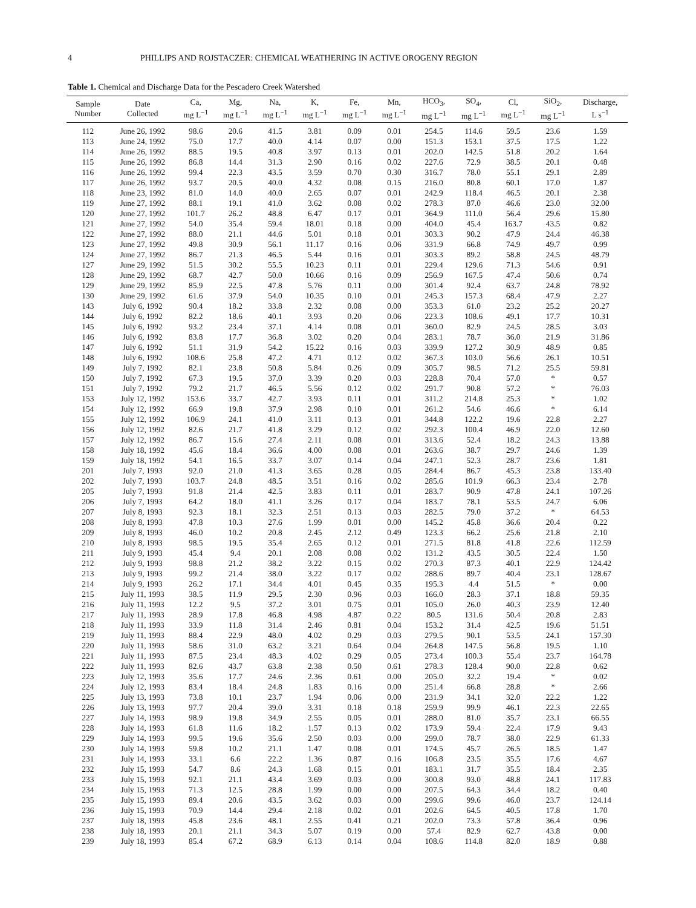4 PHILLIPS AND ROJSTACZER: CHEMICAL WEATHERING IN ACTIVE OROGENY REGION
Table 1. Chemical and Discharge Data for the Pescadero Creek Watershed
| Sample Number | Date Collected | Ca, mg L<sup>−1</sup> | Mg, mg L<sup>−1</sup> | Na, mg L<sup>−1</sup> | K, mg L<sup>−1</sup> | Fe, mg L<sup>−1</sup> | Mn, mg L<sup>−1</sup> | HCO<sub>3</sub>, mg L<sup>−1</sup> | SO<sub>4</sub>, mg L<sup>−1</sup> | Cl, mg L<sup>−1</sup> | SiO<sub>2</sub>, mg L<sup>−1</sup> | Discharge, L s<sup>−1</sup> |
| --- | --- | --- | --- | --- | --- | --- | --- | --- | --- | --- | --- | --- |
| 112 | June 26, 1992 | 98.6 | 20.6 | 41.5 | 3.81 | 0.09 | 0.01 | 254.5 | 114.6 | 59.5 | 23.6 | 1.59 |
| 113 | June 24, 1992 | 75.0 | 17.7 | 40.0 | 4.14 | 0.07 | 0.00 | 151.3 | 153.1 | 37.5 | 17.5 | 1.22 |
| 114 | June 26, 1992 | 88.5 | 19.5 | 40.8 | 3.97 | 0.13 | 0.01 | 202.0 | 142.5 | 51.8 | 20.2 | 1.64 |
| 115 | June 26, 1992 | 86.8 | 14.4 | 31.3 | 2.90 | 0.16 | 0.02 | 227.6 | 72.9 | 38.5 | 20.1 | 0.48 |
| 116 | June 26, 1992 | 99.4 | 22.3 | 43.5 | 3.59 | 0.70 | 0.30 | 316.7 | 78.0 | 55.1 | 29.1 | 2.89 |
| 117 | June 26, 1992 | 93.7 | 20.5 | 40.0 | 4.32 | 0.08 | 0.15 | 216.0 | 80.8 | 60.1 | 17.0 | 1.87 |
| 118 | June 23, 1992 | 81.0 | 14.0 | 40.0 | 2.65 | 0.07 | 0.01 | 242.9 | 118.4 | 46.5 | 20.1 | 2.38 |
| 119 | June 27, 1992 | 88.1 | 19.1 | 41.0 | 3.62 | 0.08 | 0.02 | 278.3 | 87.0 | 46.6 | 23.0 | 32.00 |
| 120 | June 27, 1992 | 101.7 | 26.2 | 48.8 | 6.47 | 0.17 | 0.01 | 364.9 | 111.0 | 56.4 | 29.6 | 15.80 |
| 121 | June 27, 1992 | 54.0 | 35.4 | 59.4 | 18.01 | 0.18 | 0.00 | 404.0 | 45.4 | 163.7 | 43.5 | 0.82 |
| 122 | June 27, 1992 | 88.0 | 21.1 | 44.6 | 5.01 | 0.18 | 0.01 | 303.3 | 90.2 | 47.9 | 24.4 | 46.38 |
| 123 | June 27, 1992 | 49.8 | 30.9 | 56.1 | 11.17 | 0.16 | 0.06 | 331.9 | 66.8 | 74.9 | 49.7 | 0.99 |
| 124 | June 27, 1992 | 86.7 | 21.3 | 46.5 | 5.44 | 0.16 | 0.01 | 303.3 | 89.2 | 58.8 | 24.5 | 48.79 |
| 127 | June 29, 1992 | 51.5 | 30.2 | 55.5 | 10.23 | 0.11 | 0.01 | 229.4 | 129.6 | 71.3 | 54.6 | 0.91 |
| 128 | June 29, 1992 | 68.7 | 42.7 | 50.0 | 10.66 | 0.16 | 0.09 | 256.9 | 167.5 | 47.4 | 50.6 | 0.74 |
| 129 | June 29, 1992 | 85.9 | 22.5 | 47.8 | 5.76 | 0.11 | 0.00 | 301.4 | 92.4 | 63.7 | 24.8 | 78.92 |
| 130 | June 29, 1992 | 61.6 | 37.9 | 54.0 | 10.35 | 0.10 | 0.01 | 245.3 | 157.3 | 68.4 | 47.9 | 2.27 |
| 143 | July 6, 1992 | 90.4 | 18.2 | 33.8 | 2.32 | 0.08 | 0.00 | 353.3 | 61.0 | 23.2 | 25.2 | 20.27 |
| 144 | July 6, 1992 | 82.2 | 18.6 | 40.1 | 3.93 | 0.20 | 0.06 | 223.3 | 108.6 | 49.1 | 17.7 | 10.31 |
| 145 | July 6, 1992 | 93.2 | 23.4 | 37.1 | 4.14 | 0.08 | 0.01 | 360.0 | 82.9 | 24.5 | 28.5 | 3.03 |
| 146 | July 6, 1992 | 83.8 | 17.7 | 36.8 | 3.02 | 0.20 | 0.04 | 283.1 | 78.7 | 36.0 | 21.9 | 31.86 |
| 147 | July 6, 1992 | 51.1 | 31.9 | 54.2 | 15.22 | 0.16 | 0.03 | 339.9 | 127.2 | 30.9 | 48.9 | 0.85 |
| 148 | July 6, 1992 | 108.6 | 25.8 | 47.2 | 4.71 | 0.12 | 0.02 | 367.3 | 103.0 | 56.6 | 26.1 | 10.51 |
| 149 | July 7, 1992 | 82.1 | 23.8 | 50.8 | 5.84 | 0.26 | 0.09 | 305.7 | 98.5 | 71.2 | 25.5 | 59.81 |
| 150 | July 7, 1992 | 67.3 | 19.5 | 37.0 | 3.39 | 0.20 | 0.03 | 228.8 | 70.4 | 57.0 | * | 0.57 |
| 151 | July 7, 1992 | 79.2 | 21.7 | 46.5 | 5.56 | 0.12 | 0.02 | 291.7 | 90.8 | 57.2 | * | 76.03 |
| 153 | July 12, 1992 | 153.6 | 33.7 | 42.7 | 3.93 | 0.11 | 0.01 | 311.2 | 214.8 | 25.3 | * | 1.02 |
| 154 | July 12, 1992 | 66.9 | 19.8 | 37.9 | 2.98 | 0.10 | 0.01 | 261.2 | 54.6 | 46.6 | * | 6.14 |
| 155 | July 12, 1992 | 106.9 | 24.1 | 41.0 | 3.11 | 0.13 | 0.01 | 344.8 | 122.2 | 19.6 | 22.8 | 2.27 |
| 156 | July 12, 1992 | 82.6 | 21.7 | 41.8 | 3.29 | 0.12 | 0.02 | 292.3 | 100.4 | 46.9 | 22.0 | 12.60 |
| 157 | July 12, 1992 | 86.7 | 15.6 | 27.4 | 2.11 | 0.08 | 0.01 | 313.6 | 52.4 | 18.2 | 24.3 | 13.88 |
| 158 | July 18, 1992 | 45.6 | 18.4 | 36.6 | 4.00 | 0.08 | 0.01 | 263.6 | 38.7 | 29.7 | 24.6 | 1.39 |
| 159 | July 18, 1992 | 54.1 | 16.5 | 33.7 | 3.07 | 0.14 | 0.04 | 247.1 | 52.3 | 28.7 | 23.6 | 1.81 |
| 201 | July 7, 1993 | 92.0 | 21.0 | 41.3 | 3.65 | 0.28 | 0.05 | 284.4 | 86.7 | 45.3 | 23.8 | 133.40 |
| 202 | July 7, 1993 | 103.7 | 24.8 | 48.5 | 3.51 | 0.16 | 0.02 | 285.6 | 101.9 | 66.3 | 23.4 | 2.78 |
| 205 | July 7, 1993 | 91.8 | 21.4 | 42.5 | 3.83 | 0.11 | 0.01 | 283.7 | 90.9 | 47.8 | 24.1 | 107.26 |
| 206 | July 7, 1993 | 64.2 | 18.0 | 41.1 | 3.26 | 0.17 | 0.04 | 183.7 | 78.1 | 53.5 | 24.7 | 6.06 |
| 207 | July 8, 1993 | 92.3 | 18.1 | 32.3 | 2.51 | 0.13 | 0.03 | 282.5 | 79.0 | 37.2 | * | 64.53 |
| 208 | July 8, 1993 | 47.8 | 10.3 | 27.6 | 1.99 | 0.01 | 0.00 | 145.2 | 45.8 | 36.6 | 20.4 | 0.22 |
| 209 | July 8, 1993 | 46.0 | 10.2 | 20.8 | 2.45 | 2.12 | 0.49 | 123.3 | 66.2 | 25.6 | 21.8 | 2.10 |
| 210 | July 8, 1993 | 98.5 | 19.5 | 35.4 | 2.65 | 0.12 | 0.01 | 271.5 | 81.8 | 41.8 | 22.6 | 112.59 |
| 211 | July 9, 1993 | 45.4 | 9.4 | 20.1 | 2.08 | 0.08 | 0.02 | 131.2 | 43.5 | 30.5 | 22.4 | 1.50 |
| 212 | July 9, 1993 | 98.8 | 21.2 | 38.2 | 3.22 | 0.15 | 0.02 | 270.3 | 87.3 | 40.1 | 22.9 | 124.42 |
| 213 | July 9, 1993 | 99.2 | 21.4 | 38.0 | 3.22 | 0.17 | 0.02 | 288.6 | 89.7 | 40.4 | 23.1 | 128.67 |
| 214 | July 9, 1993 | 26.2 | 17.1 | 34.4 | 4.01 | 0.45 | 0.35 | 195.3 | 4.4 | 51.5 | * | 0.00 |
| 215 | July 11, 1993 | 38.5 | 11.9 | 29.5 | 2.30 | 0.96 | 0.03 | 166.0 | 28.3 | 37.1 | 18.8 | 59.35 |
| 216 | July 11, 1993 | 12.2 | 9.5 | 37.2 | 3.01 | 0.75 | 0.01 | 105.0 | 26.0 | 40.3 | 23.9 | 12.40 |
| 217 | July 11, 1993 | 28.9 | 17.8 | 46.8 | 4.98 | 4.87 | 0.22 | 80.5 | 131.6 | 50.4 | 20.8 | 2.83 |
| 218 | July 11, 1993 | 33.9 | 11.8 | 31.4 | 2.46 | 0.81 | 0.04 | 153.2 | 31.4 | 42.5 | 19.6 | 51.51 |
| 219 | July 11, 1993 | 88.4 | 22.9 | 48.0 | 4.02 | 0.29 | 0.03 | 279.5 | 90.1 | 53.5 | 24.1 | 157.30 |
| 220 | July 11, 1993 | 58.6 | 31.0 | 63.2 | 3.21 | 0.64 | 0.04 | 264.8 | 147.5 | 56.8 | 19.5 | 1.10 |
| 221 | July 11, 1993 | 87.5 | 23.4 | 48.3 | 4.02 | 0.29 | 0.05 | 273.4 | 100.3 | 55.4 | 23.7 | 164.78 |
| 222 | July 11, 1993 | 82.6 | 43.7 | 63.8 | 2.38 | 0.50 | 0.61 | 278.3 | 128.4 | 90.0 | 22.8 | 0.62 |
| 223 | July 12, 1993 | 35.6 | 17.7 | 24.6 | 2.36 | 0.61 | 0.00 | 205.0 | 32.2 | 19.4 | * | 0.02 |
| 224 | July 12, 1993 | 83.4 | 18.4 | 24.8 | 1.83 | 0.16 | 0.00 | 251.4 | 66.8 | 28.8 | * | 2.66 |
| 225 | July 13, 1993 | 73.8 | 10.1 | 23.7 | 1.94 | 0.06 | 0.00 | 231.9 | 34.1 | 32.0 | 22.2 | 1.22 |
| 226 | July 13, 1993 | 97.7 | 20.4 | 39.0 | 3.31 | 0.18 | 0.18 | 259.9 | 99.9 | 46.1 | 22.3 | 22.65 |
| 227 | July 14, 1993 | 98.9 | 19.8 | 34.9 | 2.55 | 0.05 | 0.01 | 288.0 | 81.0 | 35.7 | 23.1 | 66.55 |
| 228 | July 14, 1993 | 61.8 | 11.6 | 18.2 | 1.57 | 0.13 | 0.02 | 173.9 | 59.4 | 22.4 | 17.9 | 9.43 |
| 229 | July 14, 1993 | 99.5 | 19.6 | 35.6 | 2.50 | 0.03 | 0.00 | 299.0 | 78.7 | 38.0 | 22.9 | 61.33 |
| 230 | July 14, 1993 | 59.8 | 10.2 | 21.1 | 1.47 | 0.08 | 0.01 | 174.5 | 45.7 | 26.5 | 18.5 | 1.47 |
| 231 | July 14, 1993 | 33.1 | 6.6 | 22.2 | 1.36 | 0.87 | 0.16 | 106.8 | 23.5 | 35.5 | 17.6 | 4.67 |
| 232 | July 15, 1993 | 54.7 | 8.6 | 24.3 | 1.68 | 0.15 | 0.01 | 183.1 | 31.7 | 35.5 | 18.4 | 2.35 |
| 233 | July 15, 1993 | 92.1 | 21.1 | 43.4 | 3.69 | 0.03 | 0.00 | 300.8 | 93.0 | 48.8 | 24.1 | 117.83 |
| 234 | July 15, 1993 | 71.3 | 12.5 | 28.8 | 1.99 | 0.00 | 0.00 | 207.5 | 64.3 | 34.4 | 18.2 | 0.40 |
| 235 | July 15, 1993 | 89.4 | 20.6 | 43.5 | 3.62 | 0.03 | 0.00 | 299.6 | 99.6 | 46.0 | 23.7 | 124.14 |
| 236 | July 15, 1993 | 70.9 | 14.4 | 29.4 | 2.18 | 0.02 | 0.01 | 202.6 | 64.5 | 40.5 | 17.8 | 1.70 |
| 237 | July 18, 1993 | 45.8 | 23.6 | 48.1 | 2.55 | 0.41 | 0.21 | 202.0 | 73.3 | 57.8 | 36.4 | 0.96 |
| 238 | July 18, 1993 | 20.1 | 21.1 | 34.3 | 5.07 | 0.19 | 0.00 | 57.4 | 82.9 | 62.7 | 43.8 | 0.00 |
| 239 | July 18, 1993 | 85.4 | 67.2 | 68.9 | 6.13 | 0.14 | 0.04 | 108.6 | 114.8 | 82.0 | 18.9 | 0.88 |